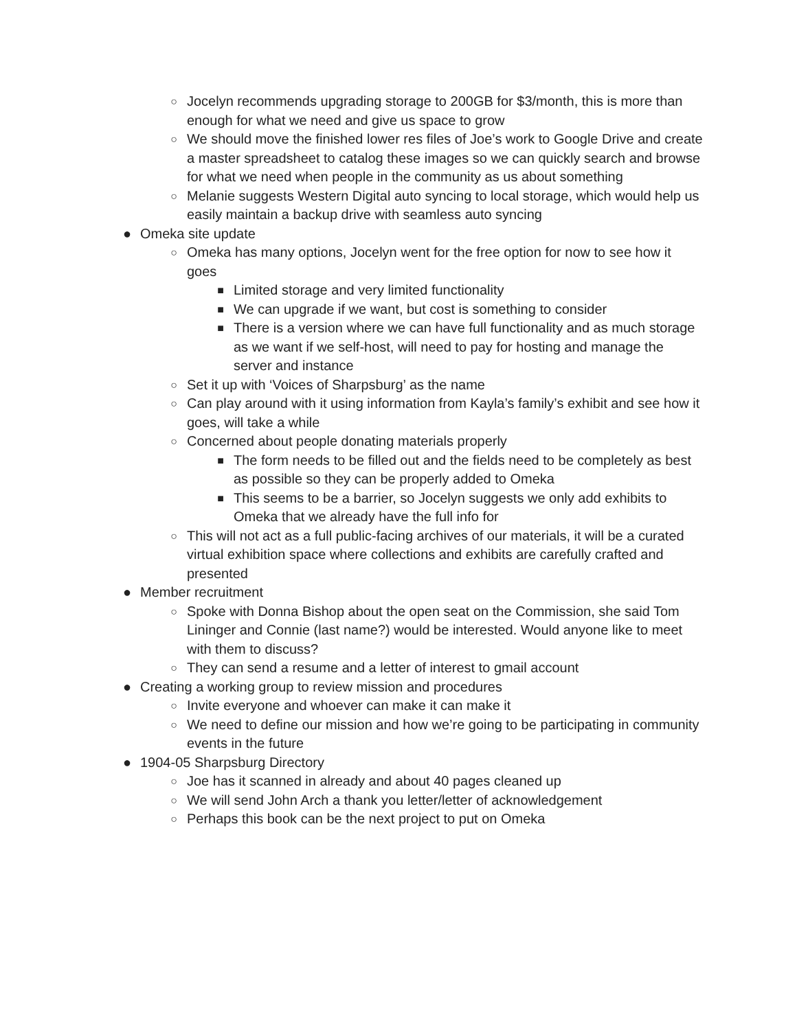○ Jocelyn recommends upgrading storage to 200GB for $3/month, this is more than enough for what we need and give us space to grow
○ We should move the finished lower res files of Joe’s work to Google Drive and create a master spreadsheet to catalog these images so we can quickly search and browse for what we need when people in the community as us about something
○ Melanie suggests Western Digital auto syncing to local storage, which would help us easily maintain a backup drive with seamless auto syncing
● Omeka site update
○ Omeka has many options, Jocelyn went for the free option for now to see how it goes
■ Limited storage and very limited functionality
■ We can upgrade if we want, but cost is something to consider
■ There is a version where we can have full functionality and as much storage as we want if we self-host, will need to pay for hosting and manage the server and instance
○ Set it up with ‘Voices of Sharpsburg’ as the name
○ Can play around with it using information from Kayla’s family’s exhibit and see how it goes, will take a while
○ Concerned about people donating materials properly
■ The form needs to be filled out and the fields need to be completely as best as possible so they can be properly added to Omeka
■ This seems to be a barrier, so Jocelyn suggests we only add exhibits to Omeka that we already have the full info for
○ This will not act as a full public-facing archives of our materials, it will be a curated virtual exhibition space where collections and exhibits are carefully crafted and presented
● Member recruitment
○ Spoke with Donna Bishop about the open seat on the Commission, she said Tom Lininger and Connie (last name?) would be interested. Would anyone like to meet with them to discuss?
○ They can send a resume and a letter of interest to gmail account
● Creating a working group to review mission and procedures
○ Invite everyone and whoever can make it can make it
○ We need to define our mission and how we’re going to be participating in community events in the future
● 1904-05 Sharpsburg Directory
○ Joe has it scanned in already and about 40 pages cleaned up
○ We will send John Arch a thank you letter/letter of acknowledgement
○ Perhaps this book can be the next project to put on Omeka